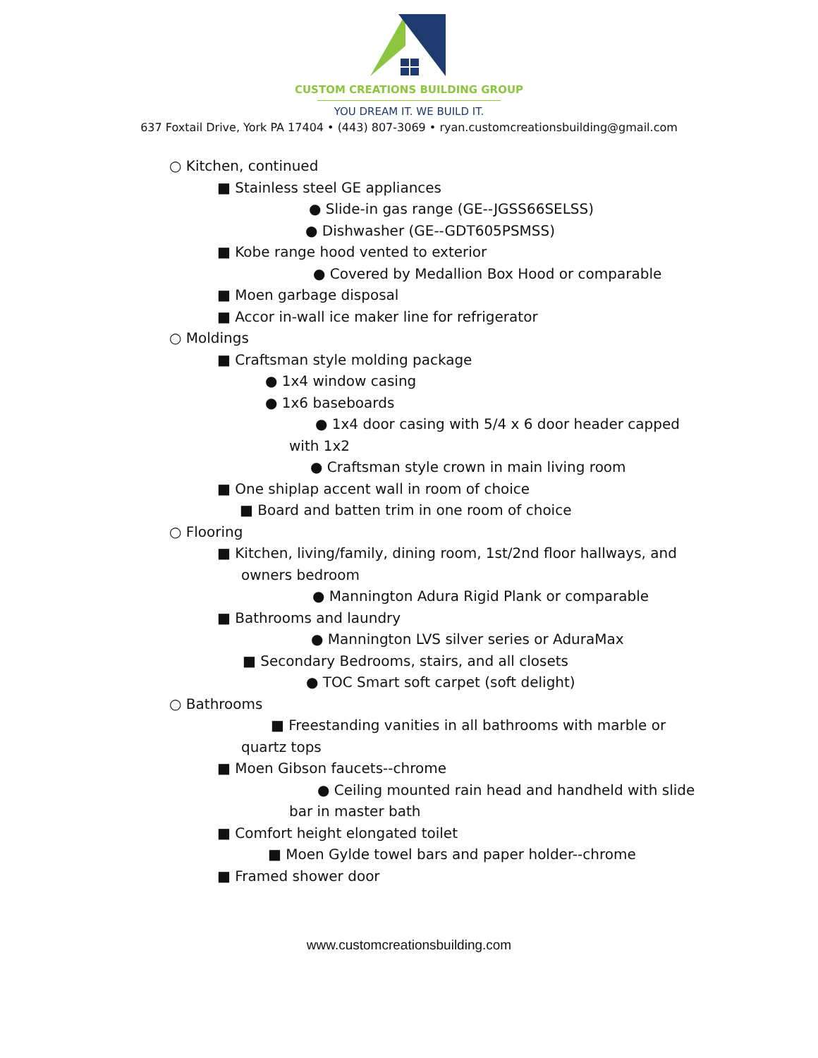CUSTOM CREATIONS BUILDING GROUP
YOU DREAM IT. WE BUILD IT.
637 Foxtail Drive, York PA 17404 • (443) 807-3069 • ryan.customcreationsbuilding@gmail.com
○ Kitchen, continued
■ Stainless steel GE appliances
● Slide-in gas range (GE--JGSS66SELSS)
● Dishwasher (GE--GDT605PSMSS)
■ Kobe range hood vented to exterior
● Covered by Medallion Box Hood or comparable
■ Moen garbage disposal
■ Accor in-wall ice maker line for refrigerator
○ Moldings
■ Craftsman style molding package
● 1x4 window casing
● 1x6 baseboards
● 1x4 door casing with 5/4 x 6 door header capped
with 1x2
● Craftsman style crown in main living room
■ One shiplap accent wall in room of choice
■ Board and batten trim in one room of choice
○ Flooring
■ Kitchen, living/family, dining room, 1st/2nd floor hallways, and
owners bedroom
● Mannington Adura Rigid Plank or comparable
■ Bathrooms and laundry
● Mannington LVS silver series or AduraMax
■ Secondary Bedrooms, stairs, and all closets
● TOC Smart soft carpet (soft delight)
○ Bathrooms
■ Freestanding vanities in all bathrooms with marble or
quartz tops
■ Moen Gibson faucets--chrome
● Ceiling mounted rain head and handheld with slide
bar in master bath
■ Comfort height elongated toilet
■ Moen Gylde towel bars and paper holder--chrome
■ Framed shower door
www.customcreationsbuilding.com